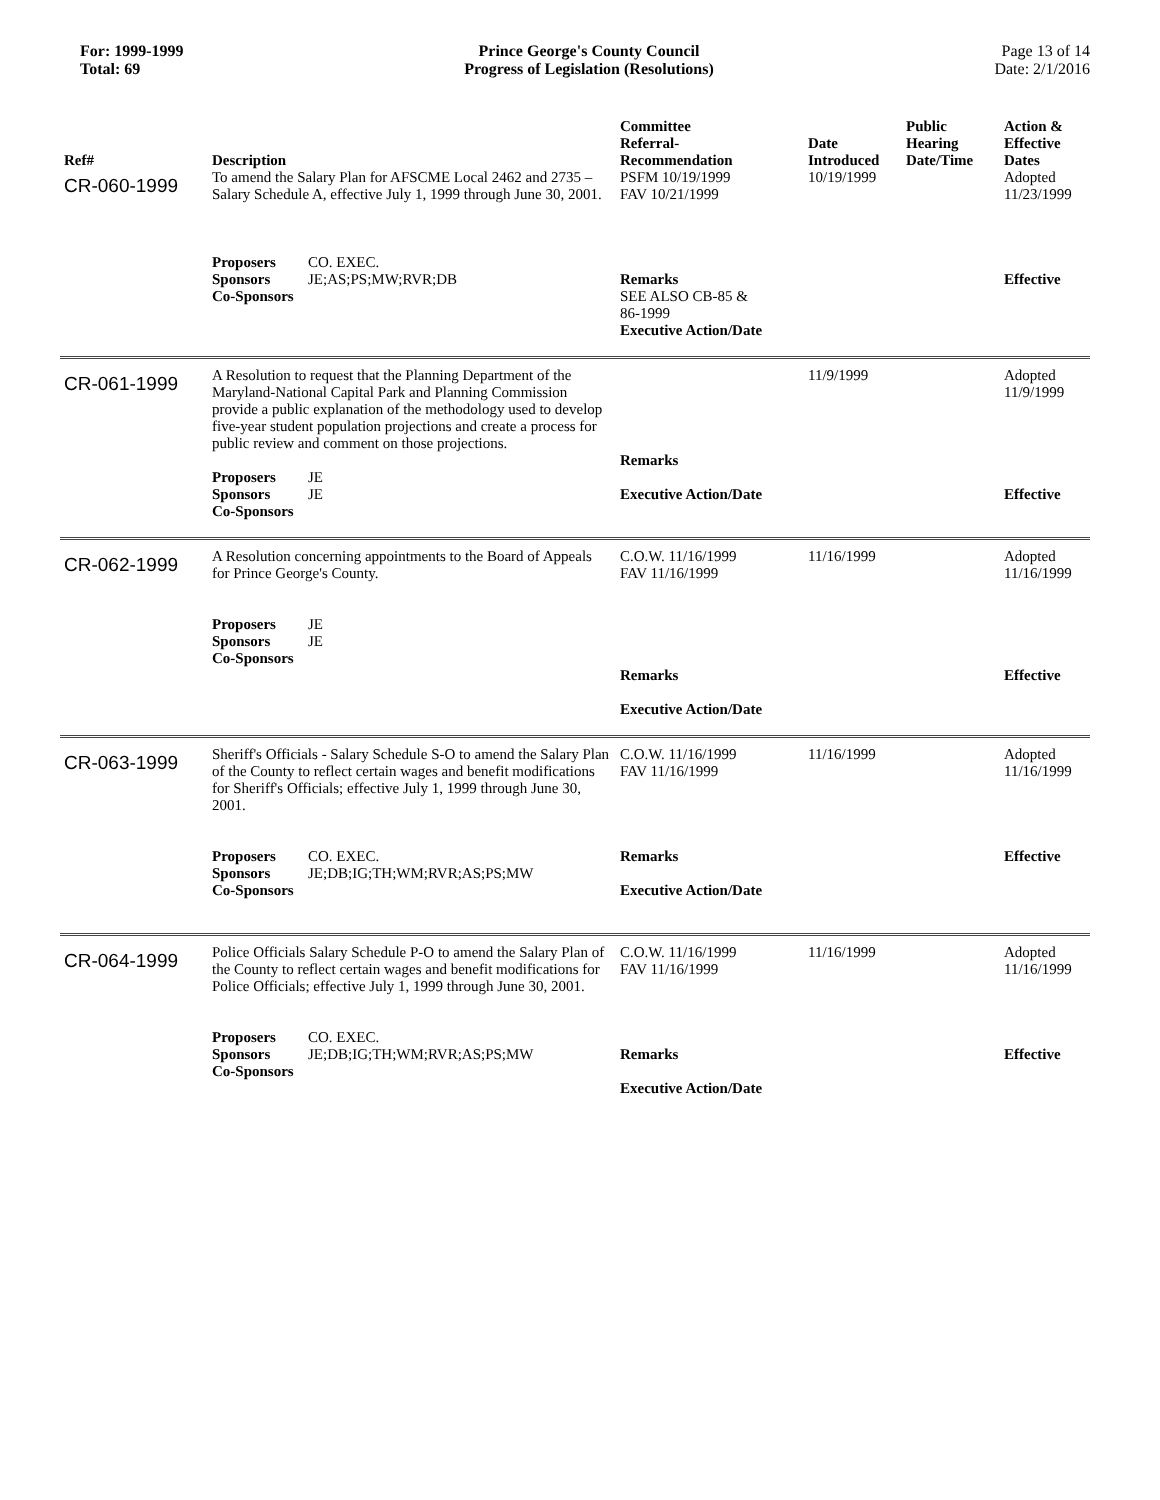For: 1999-1999
Total: 69
Prince George's County Council
Progress of Legislation (Resolutions)
Page 13 of 14
Date: 2/1/2016
| Ref# | Description | Committee Referral- Recommendation | Date Introduced | Public Hearing Date/Time | Action & Effective Dates |
| --- | --- | --- | --- | --- | --- |
| CR-060-1999 | To amend the Salary Plan for AFSCME Local 2462 and 2735 – Salary Schedule A, effective July 1, 1999 through June 30, 2001. Proposers CO. EXEC. Sponsors JE;AS;PS;MW;RVR;DB Co-Sponsors | PSFM 10/19/1999 FAV 10/21/1999 Remarks SEE ALSO CB-85 & 86-1999 Executive Action/Date | 10/19/1999 | | Adopted 11/23/1999 Effective |
| CR-061-1999 | A Resolution to request that the Planning Department of the Maryland-National Capital Park and Planning Commission provide a public explanation of the methodology used to develop five-year student population projections and create a process for public review and comment on those projections. Proposers JE Sponsors JE Co-Sponsors | Remarks Executive Action/Date | 11/9/1999 | | Adopted 11/9/1999 Effective |
| CR-062-1999 | A Resolution concerning appointments to the Board of Appeals for Prince George's County. Proposers JE Sponsors JE Co-Sponsors | C.O.W. 11/16/1999 FAV 11/16/1999 Remarks Executive Action/Date | 11/16/1999 | | Adopted 11/16/1999 Effective |
| CR-063-1999 | Sheriff's Officials - Salary Schedule S-O to amend the Salary Plan of the County to reflect certain wages and benefit modifications for Sheriff's Officials; effective July 1, 1999 through June 30, 2001. Proposers CO. EXEC. Sponsors JE;DB;IG;TH;WM;RVR;AS;PS;MW Co-Sponsors | C.O.W. 11/16/1999 FAV 11/16/1999 Remarks Executive Action/Date | 11/16/1999 | | Adopted 11/16/1999 Effective |
| CR-064-1999 | Police Officials Salary Schedule P-O to amend the Salary Plan of the County to reflect certain wages and benefit modifications for Police Officials; effective July 1, 1999 through June 30, 2001. Proposers CO. EXEC. Sponsors JE;DB;IG;TH;WM;RVR;AS;PS;MW Co-Sponsors | C.O.W. 11/16/1999 FAV 11/16/1999 Remarks Executive Action/Date | 11/16/1999 | | Adopted 11/16/1999 Effective |